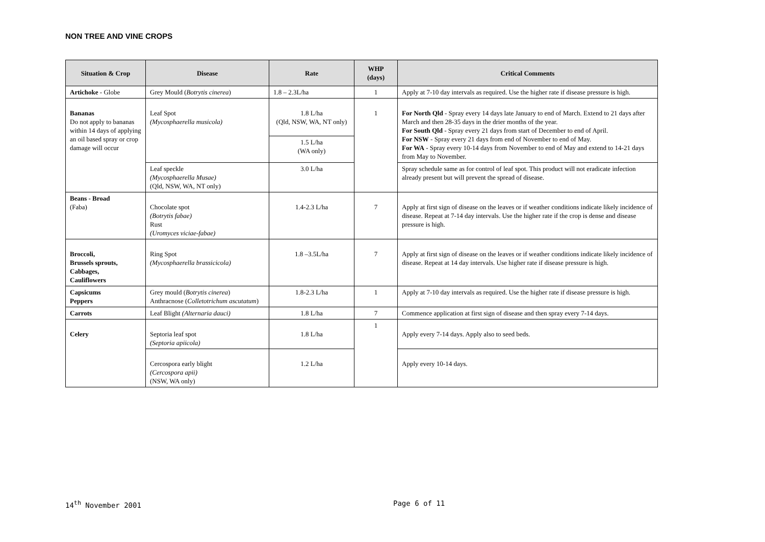NON TREE AND VINE CROPS
| Situation & Crop | Disease | Rate | WHP (days) | Critical Comments |
| --- | --- | --- | --- | --- |
| Artichoke - Globe | Grey Mould ( Botrytis cinerea ) | 1.8 – 2.3L/ha | 1 | Apply at 7-10 day intervals as required. Use the higher rate if disease pressure is high. |
| Bananas Do not apply to bananas within 14 days of applying an oil based spray or crop damage will occur | Leaf Spot (Mycosphaerella musicola) | 1.8 L/ha (Qld, NSW, WA, NT only) | 1 | For North Qld - Spray every 14 days late January to end of March. Extend to 21 days after March and then 28-35 days in the drier months of the year. For South Qld - Spray every 21 days from start of December to end of April. For NSW - Spray every 21 days from end of November to end of May. For WA - Spray every 10-14 days from November to end of May and extend to 14-21 days from May to November. |
| | | 1.5 L/ha (WA only) | | |
| | Leaf speckle (Mycosphaerella Musae) (Qld, NSW, WA, NT only) | 3.0 L/ha | | Spray schedule same as for control of leaf spot. This product will not eradicate infection already present but will prevent the spread of disease. |
| Beans - Broad (Faba) | Chocolate spot (Botrytis fabae) Rust (Uromyces viciae-fabae) | 1.4-2.3 L/ha | 7 | Apply at first sign of disease on the leaves or if weather conditions indicate likely incidence of disease. Repeat at 7-14 day intervals. Use the higher rate if the crop is dense and disease pressure is high. |
| Broccoli, Brussels sprouts, Cabbages, Cauliflowers | Ring Spot (Mycosphaerella brassicicola) | 1.8 –3.5L/ha | 7 | Apply at first sign of disease on the leaves or if weather conditions indicate likely incidence of disease. Repeat at 14 day intervals. Use higher rate if disease pressure is high. |
| Capsicums Peppers | Grey mould ( Botrytis cinerea ) Anthracnose ( Colletotrichum ascutatum ) | 1.8-2.3 L/ha | 1 | Apply at 7-10 day intervals as required. Use the higher rate if disease pressure is high. |
| Carrots | Leaf Blight (Alternaria dauci) | 1.8 L/ha | 7 | Commence application at first sign of disease and then spray every 7-14 days. |
| Celery | Septoria leaf spot (Septoria apiicola) | 1.8 L/ha | 1 | Apply every 7-14 days. Apply also to seed beds. |
| | Cercospora early blight (Cercospora apii) (NSW, WA only) | 1.2 L/ha | | Apply every 10-14 days. |
14<sup>th</sup> November 2001 Page 6 of 11